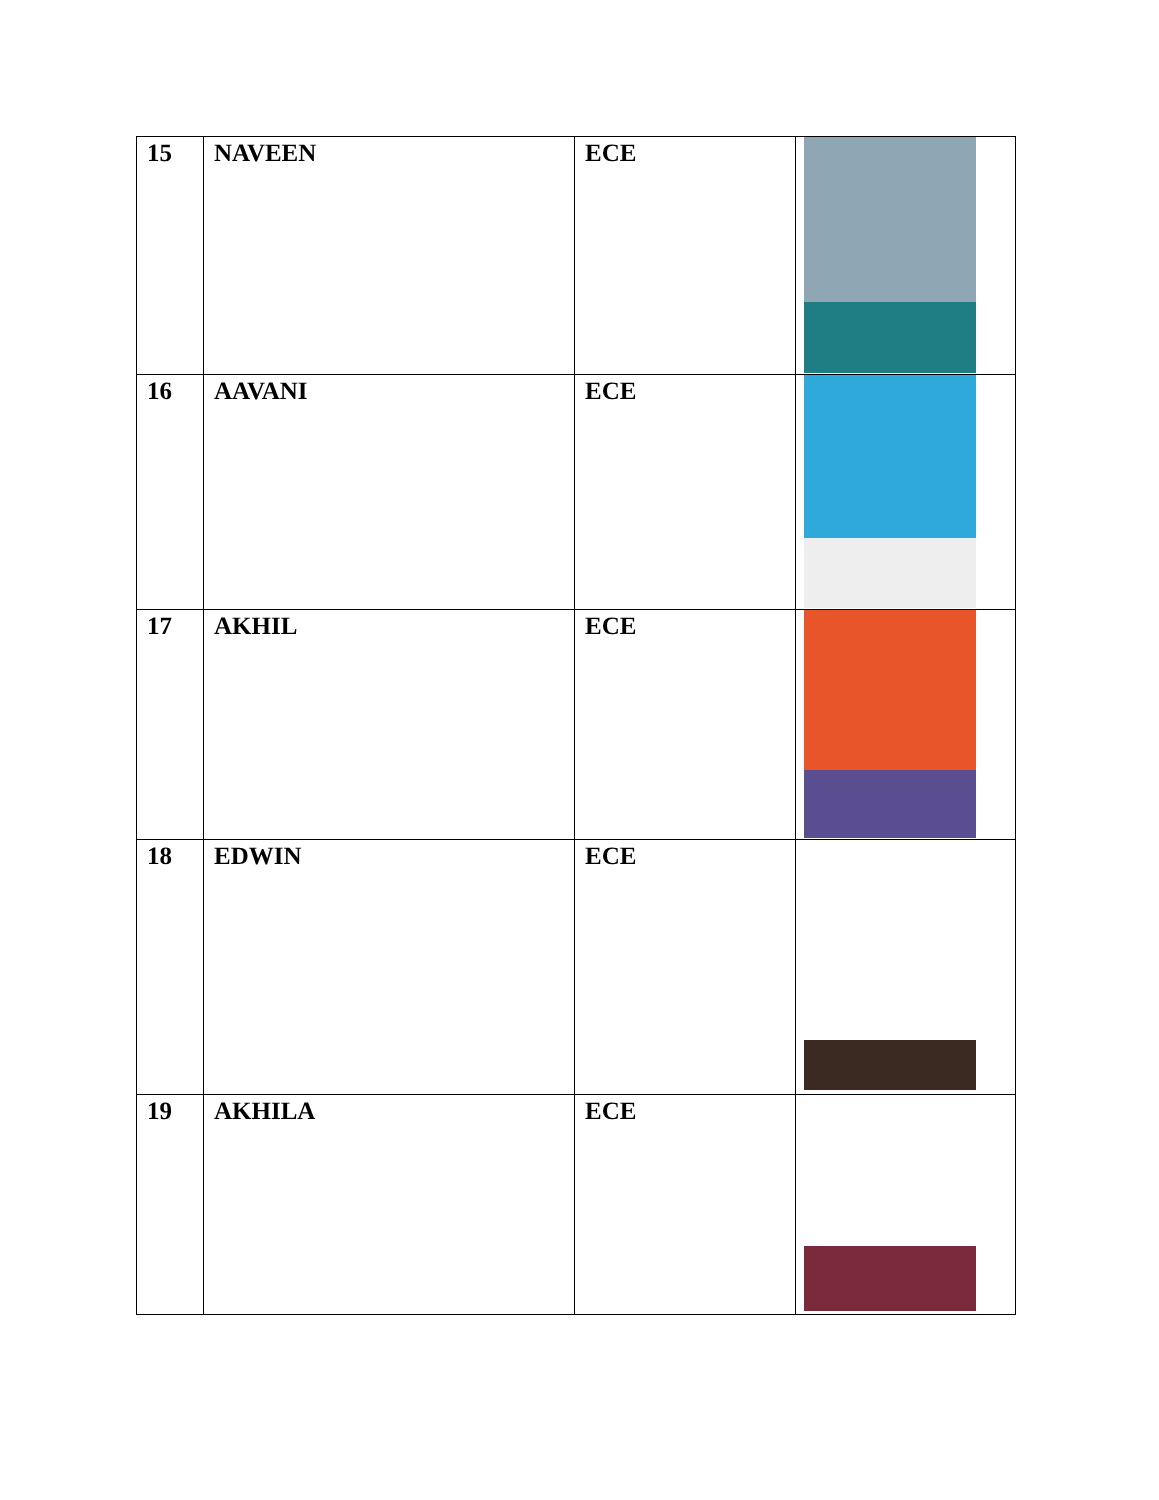| 15 | NAVEEN | ECE | |
| 16 | AAVANI | ECE | |
| 17 | AKHIL | ECE | |
| 18 | EDWIN | ECE | |
| 19 | AKHILA | ECE | |